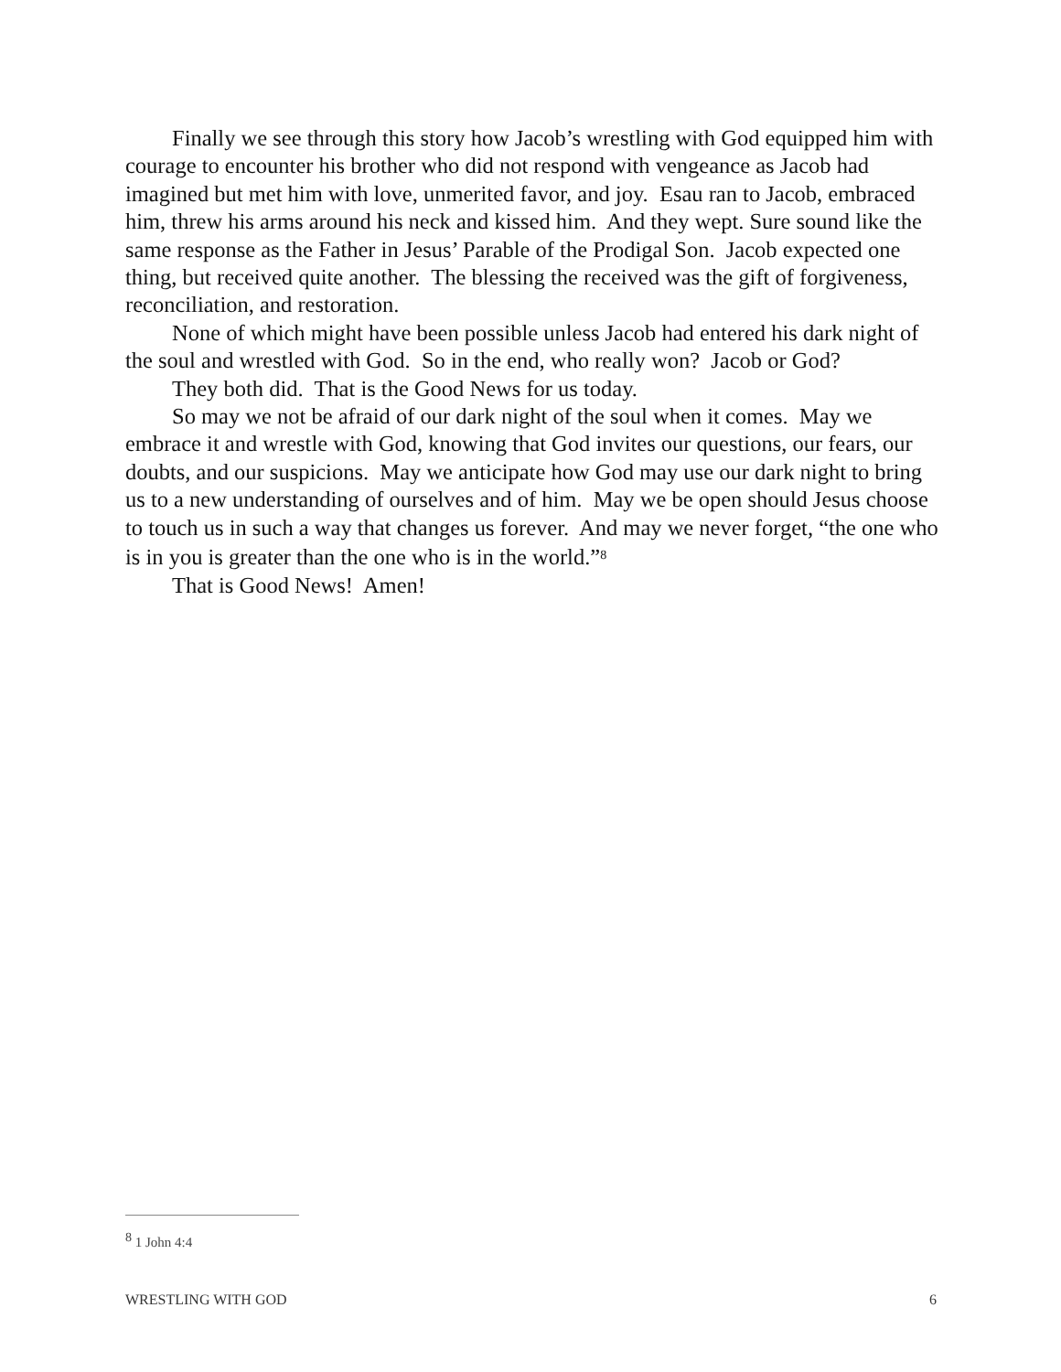Finally we see through this story how Jacob’s wrestling with God equipped him with courage to encounter his brother who did not respond with vengeance as Jacob had imagined but met him with love, unmerited favor, and joy. Esau ran to Jacob, embraced him, threw his arms around his neck and kissed him. And they wept. Sure sound like the same response as the Father in Jesus’ Parable of the Prodigal Son. Jacob expected one thing, but received quite another. The blessing the received was the gift of forgiveness, reconciliation, and restoration.
None of which might have been possible unless Jacob had entered his dark night of the soul and wrestled with God. So in the end, who really won? Jacob or God?
They both did. That is the Good News for us today.
So may we not be afraid of our dark night of the soul when it comes. May we embrace it and wrestle with God, knowing that God invites our questions, our fears, our doubts, and our suspicions. May we anticipate how God may use our dark night to bring us to a new understanding of ourselves and of him. May we be open should Jesus choose to touch us in such a way that changes us forever. And may we never forget, “the one who is in you is greater than the one who is in the world.”<sup>8</sup>
That is Good News! Amen!
<sup>8</sup> 1 John 4:4
WRESTLING WITH GOD 6